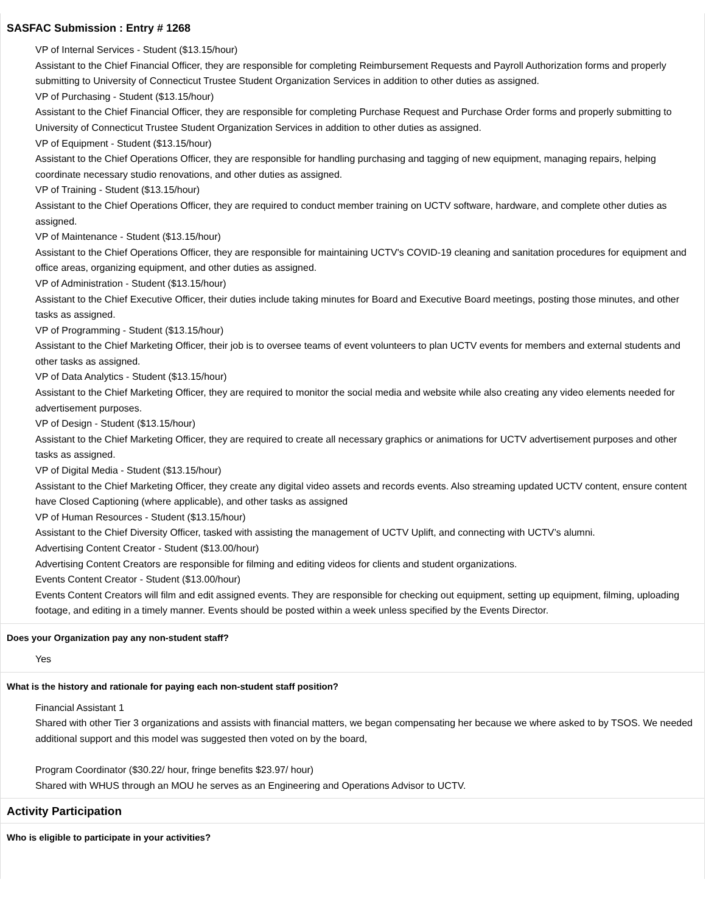SASFAC Submission : Entry # 1268
VP of Internal Services - Student ($13.15/hour)
Assistant to the Chief Financial Officer, they are responsible for completing Reimbursement Requests and Payroll Authorization forms and properly submitting to University of Connecticut Trustee Student Organization Services in addition to other duties as assigned.
VP of Purchasing - Student ($13.15/hour)
Assistant to the Chief Financial Officer, they are responsible for completing Purchase Request and Purchase Order forms and properly submitting to University of Connecticut Trustee Student Organization Services in addition to other duties as assigned.
VP of Equipment - Student ($13.15/hour)
Assistant to the Chief Operations Officer, they are responsible for handling purchasing and tagging of new equipment, managing repairs, helping coordinate necessary studio renovations, and other duties as assigned.
VP of Training - Student ($13.15/hour)
Assistant to the Chief Operations Officer, they are required to conduct member training on UCTV software, hardware, and complete other duties as assigned.
VP of Maintenance - Student ($13.15/hour)
Assistant to the Chief Operations Officer, they are responsible for maintaining UCTV's COVID-19 cleaning and sanitation procedures for equipment and office areas, organizing equipment, and other duties as assigned.
VP of Administration - Student ($13.15/hour)
Assistant to the Chief Executive Officer, their duties include taking minutes for Board and Executive Board meetings, posting those minutes, and other tasks as assigned.
VP of Programming - Student ($13.15/hour)
Assistant to the Chief Marketing Officer, their job is to oversee teams of event volunteers to plan UCTV events for members and external students and other tasks as assigned.
VP of Data Analytics - Student ($13.15/hour)
Assistant to the Chief Marketing Officer, they are required to monitor the social media and website while also creating any video elements needed for advertisement purposes.
VP of Design - Student ($13.15/hour)
Assistant to the Chief Marketing Officer, they are required to create all necessary graphics or animations for UCTV advertisement purposes and other tasks as assigned.
VP of Digital Media - Student ($13.15/hour)
Assistant to the Chief Marketing Officer, they create any digital video assets and records events. Also streaming updated UCTV content, ensure content have Closed Captioning (where applicable), and other tasks as assigned
VP of Human Resources - Student ($13.15/hour)
Assistant to the Chief Diversity Officer, tasked with assisting the management of UCTV Uplift, and connecting with UCTV’s alumni.
Advertising Content Creator - Student ($13.00/hour)
Advertising Content Creators are responsible for filming and editing videos for clients and student organizations.
Events Content Creator - Student ($13.00/hour)
Events Content Creators will film and edit assigned events. They are responsible for checking out equipment, setting up equipment, filming, uploading footage, and editing in a timely manner. Events should be posted within a week unless specified by the Events Director.
Does your Organization pay any non-student staff?
Yes
What is the history and rationale for paying each non-student staff position?
Financial Assistant 1
Shared with other Tier 3 organizations and assists with financial matters, we began compensating her because we where asked to by TSOS. We needed additional support and this model was suggested then voted on by the board,
Program Coordinator ($30.22/ hour, fringe benefits $23.97/ hour)
Shared with WHUS through an MOU he serves as an Engineering and Operations Advisor to UCTV.
Activity Participation
Who is eligible to participate in your activities?